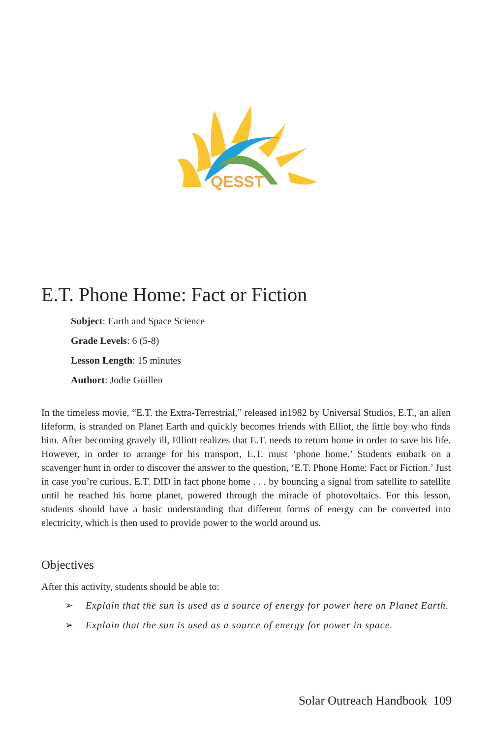QESST
E.T. Phone Home: Fact or Fiction
Subject: Earth and Space Science
Grade Levels: 6 (5-8)
Lesson Length: 15 minutes
Authort: Jodie Guillen
In the timeless movie, “E.T. the Extra-Terrestrial,” released in1982 by Universal Studios, E.T., an alien lifeform, is stranded on Planet Earth and quickly becomes friends with Elliot, the little boy who finds him. After becoming gravely ill, Elliott realizes that E.T. needs to return home in order to save his life. However, in order to arrange for his transport, E.T. must ‘phone home.’ Students embark on a scavenger hunt in order to discover the answer to the question, ‘E.T. Phone Home: Fact or Fiction.’ Just in case you’re curious, E.T. DID in fact phone home . . . by bouncing a signal from satellite to satellite until he reached his home planet, powered through the miracle of photovoltaics. For this lesson, students should have a basic understanding that different forms of energy can be converted into electricity, which is then used to provide power to the world around us.
Objectives
After this activity, students should be able to:
➢ Explain that the sun is used as a source of energy for power here on Planet Earth.
➢ Explain that the sun is used as a source of energy for power in space.
Solar Outreach Handbook 109